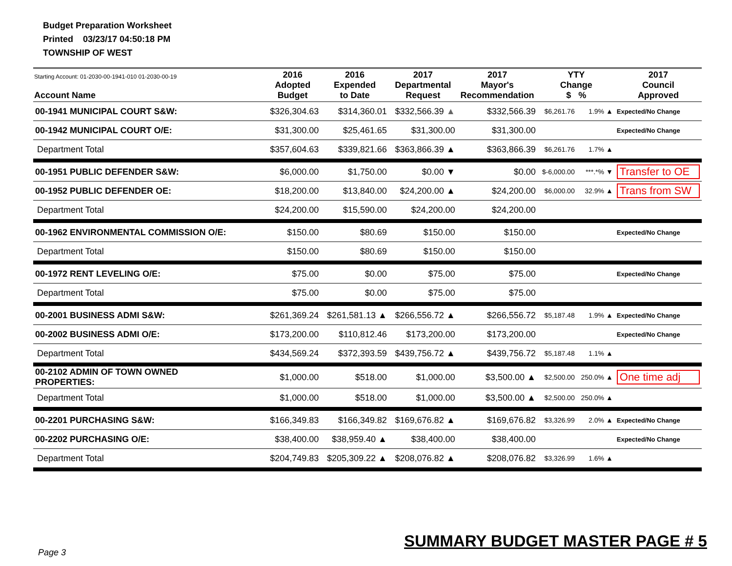Budget Preparation Worksheet
Printed 03/23/17 04:50:18 PM
TOWNSHIP OF WEST
| Starting Account: 01-2030-00-1941-010 01-2030-00-19 Account Name | 2016 Adopted Budget | 2016 Expended to Date | 2017 Departmental Request | 2017 Mayor's Recommendation | YTY Change $ % | | 2017 Council Approved |
| --- | --- | --- | --- | --- | --- | --- | --- |
| 00-1941 MUNICIPAL COURT S&W: | $326,304.63 | $314,360.01 | $332,566.39 ▲ | $332,566.39 | $6,261.76 | 1.9% ▲ | Expected/No Change |
| 00-1942 MUNICIPAL COURT O/E: | $31,300.00 | $25,461.65 | $31,300.00 | $31,300.00 | | | Expected/No Change |
| Department Total | $357,604.63 | $339,821.66 | $363,866.39 ▲ | $363,866.39 | $6,261.76 | 1.7% ▲ | |
| 00-1951 PUBLIC DEFENDER S&W: | $6,000.00 | $1,750.00 | $0.00 ▼ | $0.00 | $-6,000.00 | ***.*% ▼ | Transfer to OE |
| 00-1952 PUBLIC DEFENDER OE: | $18,200.00 | $13,840.00 | $24,200.00 ▲ | $24,200.00 | $6,000.00 | 32.9% ▲ | Trans from SW |
| Department Total | $24,200.00 | $15,590.00 | $24,200.00 | $24,200.00 | | | |
| 00-1962 ENVIRONMENTAL COMMISSION O/E: | $150.00 | $80.69 | $150.00 | $150.00 | | | Expected/No Change |
| Department Total | $150.00 | $80.69 | $150.00 | $150.00 | | | |
| 00-1972 RENT LEVELING O/E: | $75.00 | $0.00 | $75.00 | $75.00 | | | Expected/No Change |
| Department Total | $75.00 | $0.00 | $75.00 | $75.00 | | | |
| 00-2001 BUSINESS ADMI S&W: | $261,369.24 | $261,581.13 ▲ | $266,556.72 ▲ | $266,556.72 | $5,187.48 | 1.9% ▲ | Expected/No Change |
| 00-2002 BUSINESS ADMI O/E: | $173,200.00 | $110,812.46 | $173,200.00 | $173,200.00 | | | Expected/No Change |
| Department Total | $434,569.24 | $372,393.59 | $439,756.72 ▲ | $439,756.72 | $5,187.48 | 1.1% ▲ | |
| 00-2102 ADMIN OF TOWN OWNED PROPERTIES: | $1,000.00 | $518.00 | $1,000.00 | $3,500.00 ▲ | $2,500.00 | 250.0% ▲ | One time adj |
| Department Total | $1,000.00 | $518.00 | $1,000.00 | $3,500.00 ▲ | $2,500.00 | 250.0% ▲ | |
| 00-2201 PURCHASING S&W: | $166,349.83 | $166,349.82 | $169,676.82 ▲ | $169,676.82 | $3,326.99 | 2.0% ▲ | Expected/No Change |
| 00-2202 PURCHASING O/E: | $38,400.00 | $38,959.40 ▲ | $38,400.00 | $38,400.00 | | | Expected/No Change |
| Department Total | $204,749.83 | $205,309.22 ▲ | $208,076.82 ▲ | $208,076.82 | $3,326.99 | 1.6% ▲ | |
Page 3
SUMMARY BUDGET MASTER PAGE # 5